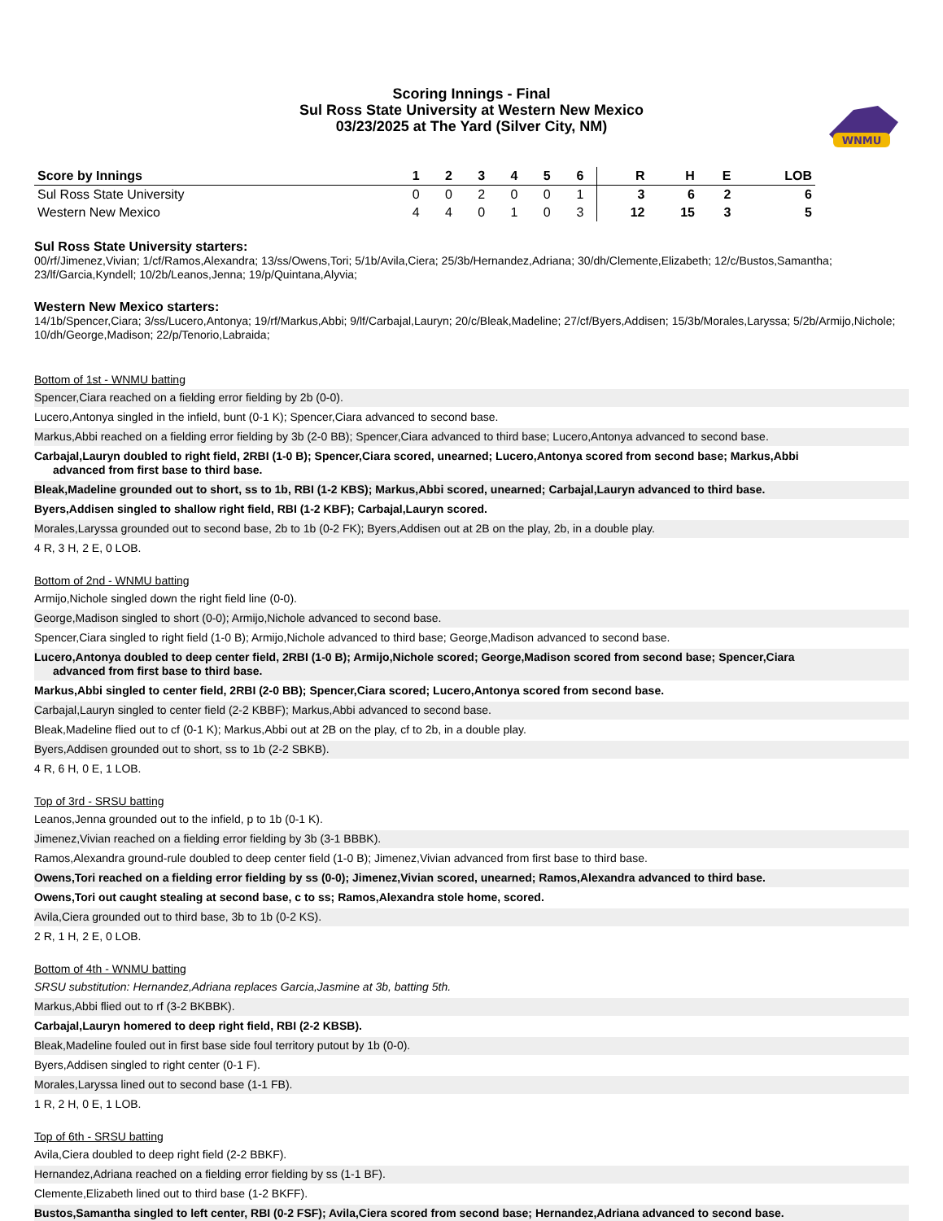WNMU
Scoring Innings - Final
Sul Ross State University at Western New Mexico
03/23/2025 at The Yard (Silver City, NM)
| Score by Innings | 1 | 2 | 3 | 4 | 5 | 6 | R | H | E | LOB |
| --- | --- | --- | --- | --- | --- | --- | --- | --- | --- | --- |
| Sul Ross State University | 0 | 0 | 2 | 0 | 0 | 1 | 3 | 6 | 2 | 6 |
| Western New Mexico | 4 | 4 | 0 | 1 | 0 | 3 | 12 | 15 | 3 | 5 |
Sul Ross State University starters:
00/rf/Jimenez,Vivian; 1/cf/Ramos,Alexandra; 13/ss/Owens,Tori; 5/1b/Avila,Ciera; 25/3b/Hernandez,Adriana; 30/dh/Clemente,Elizabeth; 12/c/Bustos,Samantha; 23/lf/Garcia,Kyndell; 10/2b/Leanos,Jenna; 19/p/Quintana,Alyvia;
Western New Mexico starters:
14/1b/Spencer,Ciara; 3/ss/Lucero,Antonya; 19/rf/Markus,Abbi; 9/lf/Carbajal,Lauryn; 20/c/Bleak,Madeline; 27/cf/Byers,Addisen; 15/3b/Morales,Laryssa; 5/2b/Armijo,Nichole; 10/dh/George,Madison; 22/p/Tenorio,Labraida;
Bottom of 1st - WNMU batting
Spencer,Ciara reached on a fielding error fielding by 2b (0-0).
Lucero,Antonya singled in the infield, bunt (0-1 K); Spencer,Ciara advanced to second base.
Markus,Abbi reached on a fielding error fielding by 3b (2-0 BB); Spencer,Ciara advanced to third base; Lucero,Antonya advanced to second base.
Carbajal,Lauryn doubled to right field, 2RBI (1-0 B); Spencer,Ciara scored, unearned; Lucero,Antonya scored from second base; Markus,Abbi
advanced from first base to third base.
Bleak,Madeline grounded out to short, ss to 1b, RBI (1-2 KBS); Markus,Abbi scored, unearned; Carbajal,Lauryn advanced to third base.
Byers,Addisen singled to shallow right field, RBI (1-2 KBF); Carbajal,Lauryn scored.
Morales,Laryssa grounded out to second base, 2b to 1b (0-2 FK); Byers,Addisen out at 2B on the play, 2b, in a double play.
4 R, 3 H, 2 E, 0 LOB.
Bottom of 2nd - WNMU batting
Armijo,Nichole singled down the right field line (0-0).
George,Madison singled to short (0-0); Armijo,Nichole advanced to second base.
Spencer,Ciara singled to right field (1-0 B); Armijo,Nichole advanced to third base; George,Madison advanced to second base.
Lucero,Antonya doubled to deep center field, 2RBI (1-0 B); Armijo,Nichole scored; George,Madison scored from second base; Spencer,Ciara
advanced from first base to third base.
Markus,Abbi singled to center field, 2RBI (2-0 BB); Spencer,Ciara scored; Lucero,Antonya scored from second base.
Carbajal,Lauryn singled to center field (2-2 KBBF); Markus,Abbi advanced to second base.
Bleak,Madeline flied out to cf (0-1 K); Markus,Abbi out at 2B on the play, cf to 2b, in a double play.
Byers,Addisen grounded out to short, ss to 1b (2-2 SBKB).
4 R, 6 H, 0 E, 1 LOB.
Top of 3rd - SRSU batting
Leanos,Jenna grounded out to the infield, p to 1b (0-1 K).
Jimenez,Vivian reached on a fielding error fielding by 3b (3-1 BBBK).
Ramos,Alexandra ground-rule doubled to deep center field (1-0 B); Jimenez,Vivian advanced from first base to third base.
Owens,Tori reached on a fielding error fielding by ss (0-0); Jimenez,Vivian scored, unearned; Ramos,Alexandra advanced to third base.
Owens,Tori out caught stealing at second base, c to ss; Ramos,Alexandra stole home, scored.
Avila,Ciera grounded out to third base, 3b to 1b (0-2 KS).
2 R, 1 H, 2 E, 0 LOB.
Bottom of 4th - WNMU batting
SRSU substitution: Hernandez,Adriana replaces Garcia,Jasmine at 3b, batting 5th.
Markus,Abbi flied out to rf (3-2 BKBBK).
Carbajal,Lauryn homered to deep right field, RBI (2-2 KBSB).
Bleak,Madeline fouled out in first base side foul territory putout by 1b (0-0).
Byers,Addisen singled to right center (0-1 F).
Morales,Laryssa lined out to second base (1-1 FB).
1 R, 2 H, 0 E, 1 LOB.
Top of 6th - SRSU batting
Avila,Ciera doubled to deep right field (2-2 BBKF).
Hernandez,Adriana reached on a fielding error fielding by ss (1-1 BF).
Clemente,Elizabeth lined out to third base (1-2 BKFF).
Bustos,Samantha singled to left center, RBI (0-2 FSF); Avila,Ciera scored from second base; Hernandez,Adriana advanced to second base.